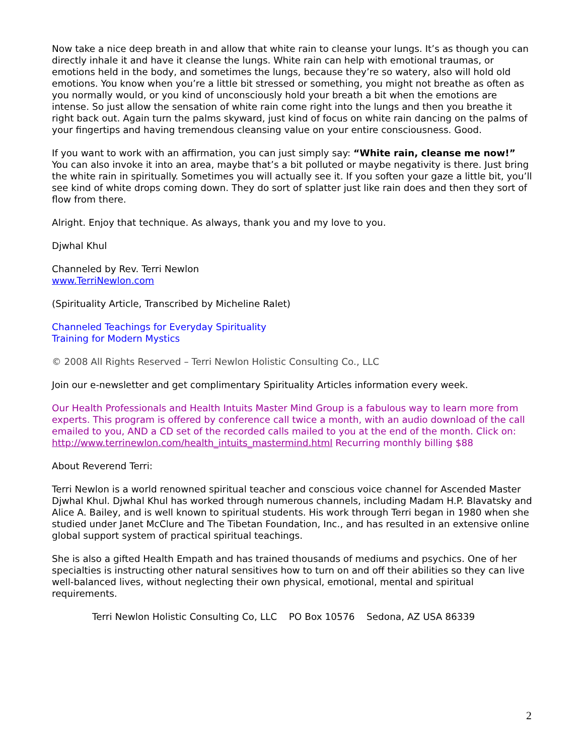Now take a nice deep breath in and allow that white rain to cleanse your lungs. It’s as though you can directly inhale it and have it cleanse the lungs. White rain can help with emotional traumas, or emotions held in the body, and sometimes the lungs, because they’re so watery, also will hold old emotions. You know when you’re a little bit stressed or something, you might not breathe as often as you normally would, or you kind of unconsciously hold your breath a bit when the emotions are intense. So just allow the sensation of white rain come right into the lungs and then you breathe it right back out. Again turn the palms skyward, just kind of focus on white rain dancing on the palms of your fingertips and having tremendous cleansing value on your entire consciousness. Good.
If you want to work with an affirmation, you can just simply say: “White rain, cleanse me now!” You can also invoke it into an area, maybe that’s a bit polluted or maybe negativity is there. Just bring the white rain in spiritually. Sometimes you will actually see it. If you soften your gaze a little bit, you’ll see kind of white drops coming down. They do sort of splatter just like rain does and then they sort of flow from there.
Alright. Enjoy that technique. As always, thank you and my love to you.
Djwhal Khul
Channeled by Rev. Terri Newlon
www.TerriNewlon.com
(Spirituality Article, Transcribed by Micheline Ralet)
Channeled Teachings for Everyday Spirituality
Training for Modern Mystics
© 2008 All Rights Reserved – Terri Newlon Holistic Consulting Co., LLC
Join our e-newsletter and get complimentary Spirituality Articles information every week.
Our Health Professionals and Health Intuits Master Mind Group is a fabulous way to learn more from experts. This program is offered by conference call twice a month, with an audio download of the call emailed to you, AND a CD set of the recorded calls mailed to you at the end of the month. Click on: http://www.terrinewlon.com/health_intuits_mastermind.html Recurring monthly billing $88
About Reverend Terri:
Terri Newlon is a world renowned spiritual teacher and conscious voice channel for Ascended Master Djwhal Khul. Djwhal Khul has worked through numerous channels, including Madam H.P. Blavatsky and Alice A. Bailey, and is well known to spiritual students. His work through Terri began in 1980 when she studied under Janet McClure and The Tibetan Foundation, Inc., and has resulted in an extensive online global support system of practical spiritual teachings.
She is also a gifted Health Empath and has trained thousands of mediums and psychics. One of her specialties is instructing other natural sensitives how to turn on and off their abilities so they can live well-balanced lives, without neglecting their own physical, emotional, mental and spiritual requirements.
Terri Newlon Holistic Consulting Co, LLC PO Box 10576 Sedona, AZ USA 86339
2